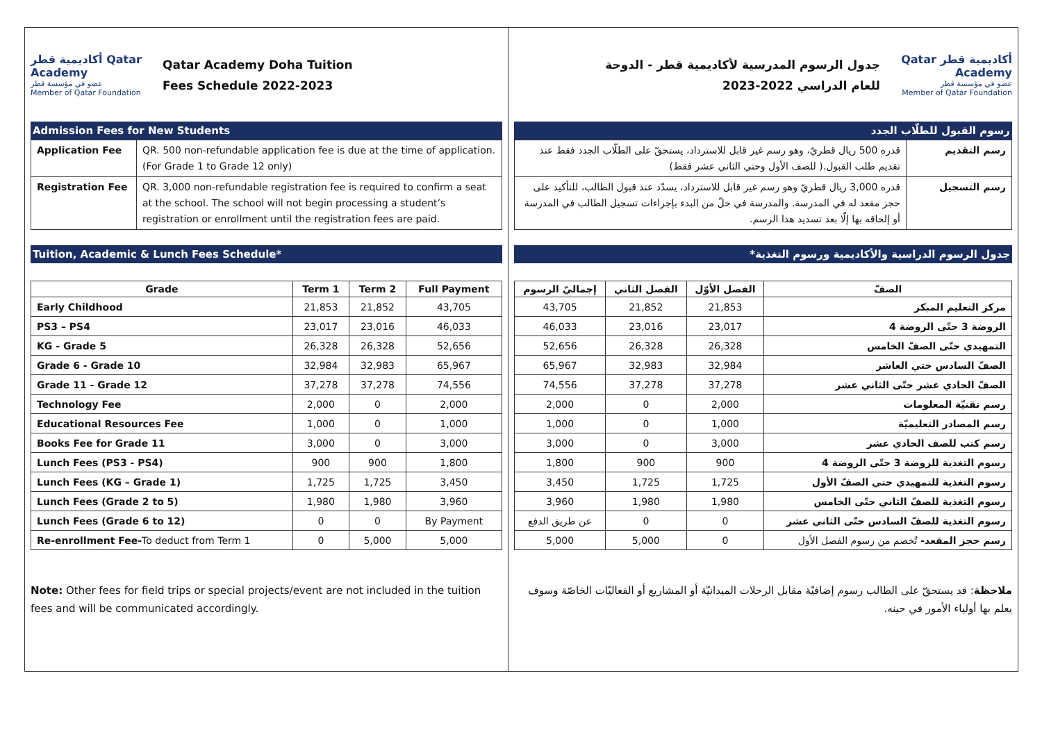أكاديمية قطر Qatar Academy
عضو في مؤسسة قطر
Member of Qatar Foundation
Qatar Academy Doha Tuition
Fees Schedule 2022-2023
Admission Fees for New Students
| Application Fee | QR. 500 non-refundable application fee is due at the time of application. (For Grade 1 to Grade 12 only) |
| Registration Fee | QR. 3,000 non-refundable registration fee is required to confirm a seat at the school. The school will not begin processing a student’s registration or enrollment until the registration fees are paid. |
Tuition, Academic & Lunch Fees Schedule*
| Grade | Term 1 | Term 2 | Full Payment |
| --- | --- | --- | --- |
| Early Childhood | 21,853 | 21,852 | 43,705 |
| PS3 – PS4 | 23,017 | 23,016 | 46,033 |
| KG - Grade 5 | 26,328 | 26,328 | 52,656 |
| Grade 6 - Grade 10 | 32,984 | 32,983 | 65,967 |
| Grade 11 - Grade 12 | 37,278 | 37,278 | 74,556 |
| Technology Fee | 2,000 | 0 | 2,000 |
| Educational Resources Fee | 1,000 | 0 | 1,000 |
| Books Fee for Grade 11 | 3,000 | 0 | 3,000 |
| Lunch Fees (PS3 - PS4) | 900 | 900 | 1,800 |
| Lunch Fees (KG – Grade 1) | 1,725 | 1,725 | 3,450 |
| Lunch Fees (Grade 2 to 5) | 1,980 | 1,980 | 3,960 |
| Lunch Fees (Grade 6 to 12) | 0 | 0 | By Payment |
| Re-enrollment Fee- To deduct from Term 1 | 0 | 5,000 | 5,000 |
Note: Other fees for field trips or special projects/event are not included in the tuition fees and will be communicated accordingly.
أكاديمية قطر Qatar Academy
عضو في مؤسسة قطر
Member of Qatar Foundation
جدول الرسوم المدرسية لأكاديمية قطر - الدوحة
للعام الدراسي 2022-2023
رسوم القبول للطلّاب الجدد
| رسم التقديم | قدره 500 ريال قطريّ، وهو رسم غير قابل للاسترداد، يستحقّ على الطلّاب الجدد فقط عند تقديم طلب القبول.( للصف الأول وحتي الثاني عشر فقط) |
| رسم التسجيل | قدره 3,000 ريال قطريّ وهو رسم غير قابل للاسترداد، يسدّد عند قبول الطالب، للتأكيد على حجز مقعد له في المدرسة. والمدرسة في حلّ من البدء بإجراءات تسجيل الطالب في المدرسة أو إلحاقه بها إلّا بعد تسديد هذا الرسم. |
جدول الرسوم الدراسية والأكاديمية ورسوم التغذية*
| الصفّ | الفصل الأوّل | الفصل الثاني | إجماليّ الرسوم |
| --- | --- | --- | --- |
| مركز التعليم المبكر | 21,853 | 21,852 | 43,705 |
| الروضة 3 حتّى الروضة 4 | 23,017 | 23,016 | 46,033 |
| التمهيدي حتّى الصفّ الخامس | 26,328 | 26,328 | 52,656 |
| الصفّ السادس حتي العاشر | 32,984 | 32,983 | 65,967 |
| الصفّ الحادي عشر حتّى الثاني عشر | 37,278 | 37,278 | 74,556 |
| رسم تقنيّة المعلومات | 2,000 | 0 | 2,000 |
| رسم المصادر التعليميّة | 1,000 | 0 | 1,000 |
| رسم كتب للصف الحادي عشر | 3,000 | 0 | 3,000 |
| رسوم التغذية للروضة 3 حتّى الروضة 4 | 900 | 900 | 1,800 |
| رسوم التغذية للتمهيدي حتي الصفّ الأول | 1,725 | 1,725 | 3,450 |
| رسوم التغذية للصفّ الثاني حتّى الخامس | 1,980 | 1,980 | 3,960 |
| رسوم التغذية للصفّ السادس حتّى الثاني عشر | 0 | 0 | عن طريق الدفع |
| رسم حجز المقعد- تُخصم من رسوم الفصل الأول | 0 | 5,000 | 5,000 |
ملاحظة: قد يستحقّ على الطالب رسوم إضافيّة مقابل الرحلات الميدانيّة أو المشاريع أو الفعاليّات الخاصّة وسوف يعلم بها أولياء الأمور في حينه.